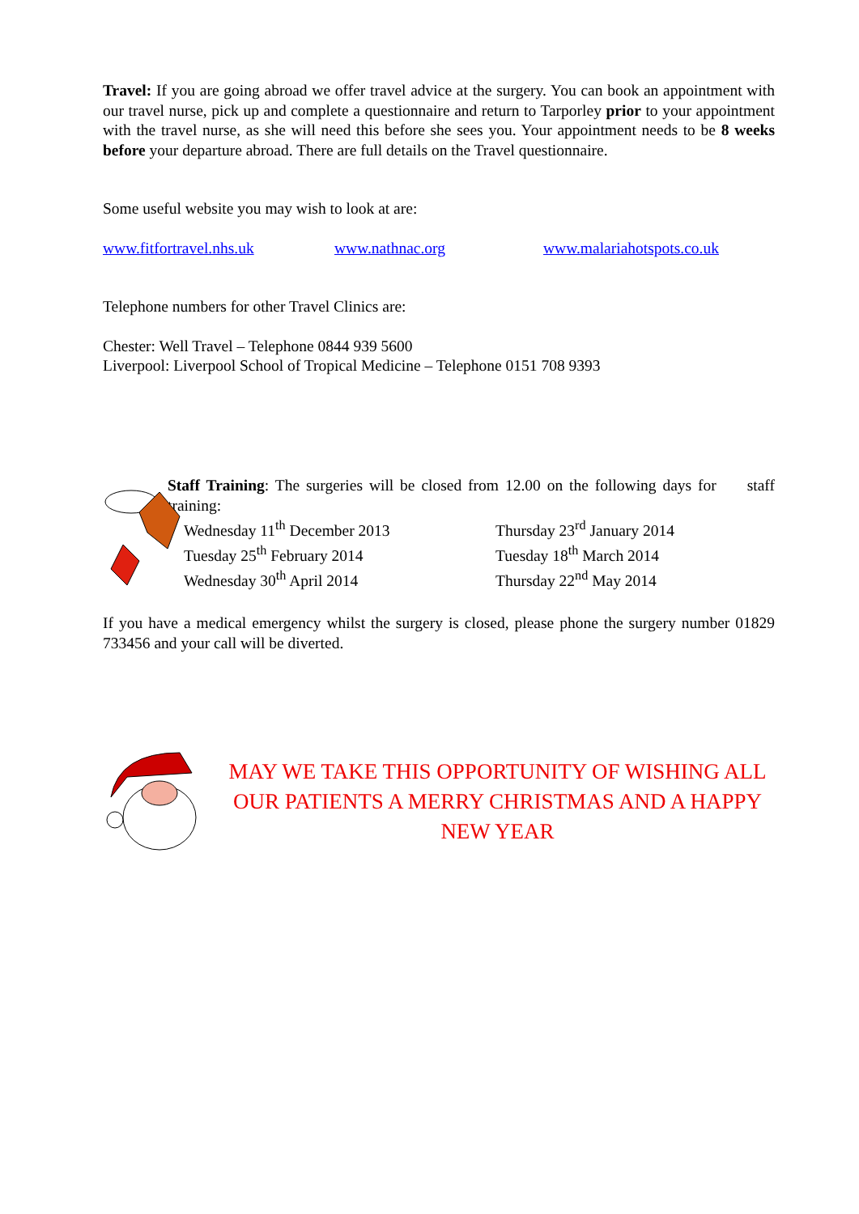Travel: If you are going abroad we offer travel advice at the surgery. You can book an appointment with our travel nurse, pick up and complete a questionnaire and return to Tarporley prior to your appointment with the travel nurse, as she will need this before she sees you. Your appointment needs to be 8 weeks before your departure abroad. There are full details on the Travel questionnaire.
Some useful website you may wish to look at are:
www.fitfortravel.nhs.uk www.nathnac.org www.malariahotspots.co.uk
Telephone numbers for other Travel Clinics are:
Chester: Well Travel – Telephone 0844 939 5600
Liverpool: Liverpool School of Tropical Medicine – Telephone 0151 708 9393
Staff Training: The surgeries will be closed from 12.00 on the following days for staff training:
Wednesday 11<sup>th</sup> December 2013 Thursday 23<sup>rd</sup> January 2014 Tuesday 25<sup>th</sup> February 2014 Tuesday 18<sup>th</sup> March 2014 Wednesday 30<sup>th</sup> April 2014 Thursday 22<sup>nd</sup> May 2014
If you have a medical emergency whilst the surgery is closed, please phone the surgery number 01829 733456 and your call will be diverted.
MAY WE TAKE THIS OPPORTUNITY OF WISHING ALL OUR PATIENTS A MERRY CHRISTMAS AND A HAPPY NEW YEAR